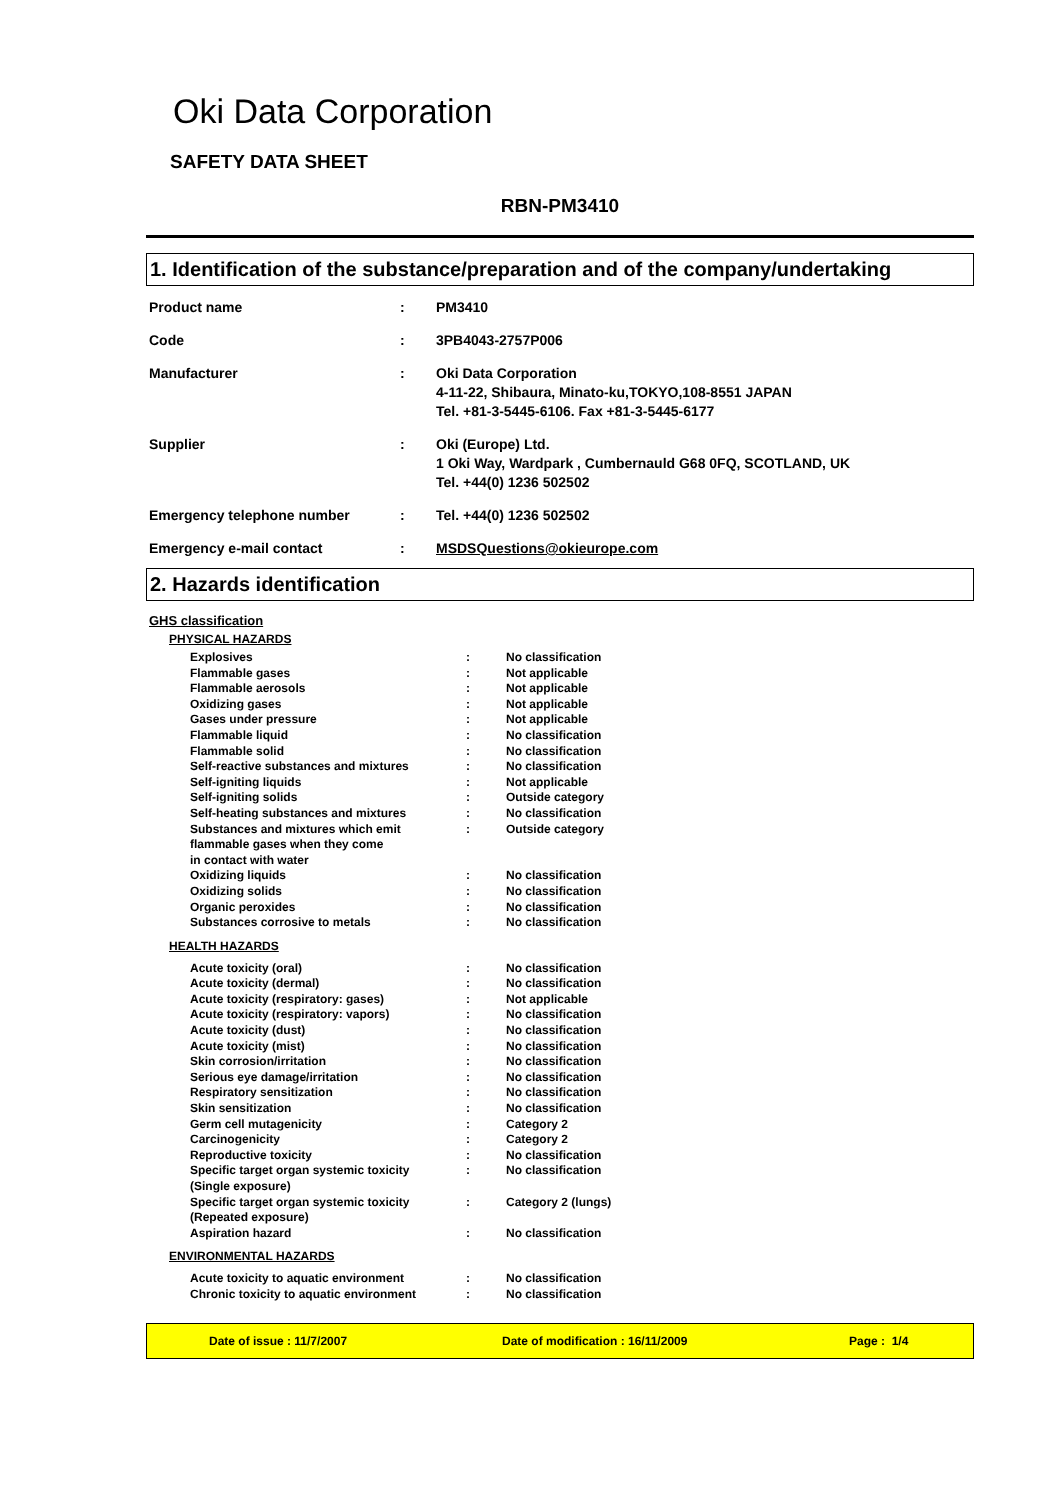Oki Data Corporation
SAFETY DATA SHEET
RBN-PM3410
1. Identification of the substance/preparation and of the company/undertaking
| Product name | : | PM3410 |
| Code | : | 3PB4043-2757P006 |
| Manufacturer | : | Oki Data Corporation 4-11-22, Shibaura, Minato-ku,TOKYO,108-8551 JAPAN Tel. +81-3-5445-6106. Fax +81-3-5445-6177 |
| Supplier | : | Oki (Europe) Ltd. 1 Oki Way, Wardpark , Cumbernauld G68 0FQ, SCOTLAND, UK Tel. +44(0) 1236 502502 |
| Emergency telephone number | : | Tel. +44(0) 1236 502502 |
| Emergency e-mail contact | : | MSDSQuestions@okieurope.com |
2. Hazards identification
GHS classification
PHYSICAL HAZARDS
| Explosives | : | No classification |
| Flammable gases | : | Not applicable |
| Flammable aerosols | : | Not applicable |
| Oxidizing gases | : | Not applicable |
| Gases under pressure | : | Not applicable |
| Flammable liquid | : | No classification |
| Flammable solid | : | No classification |
| Self-reactive substances and mixtures | : | No classification |
| Self-igniting liquids | : | Not applicable |
| Self-igniting solids | : | Outside category |
| Self-heating substances and mixtures | : | No classification |
| Substances and mixtures which emit flammable gases when they come in contact with water | : | Outside category |
| Oxidizing liquids | : | No classification |
| Oxidizing solids | : | No classification |
| Organic peroxides | : | No classification |
| Substances corrosive to metals | : | No classification |
HEALTH HAZARDS
| Acute toxicity (oral) | : | No classification |
| Acute toxicity (dermal) | : | No classification |
| Acute toxicity (respiratory: gases) | : | Not applicable |
| Acute toxicity (respiratory: vapors) | : | No classification |
| Acute toxicity (dust) | : | No classification |
| Acute toxicity (mist) | : | No classification |
| Skin corrosion/irritation | : | No classification |
| Serious eye damage/irritation | : | No classification |
| Respiratory sensitization | : | No classification |
| Skin sensitization | : | No classification |
| Germ cell mutagenicity | : | Category 2 |
| Carcinogenicity | : | Category 2 |
| Reproductive toxicity | : | No classification |
| Specific target organ systemic toxicity (Single exposure) | : | No classification |
| Specific target organ systemic toxicity (Repeated exposure) | : | Category 2 (lungs) |
| Aspiration hazard | : | No classification |
ENVIRONMENTAL HAZARDS
| Acute toxicity to aquatic environment | : | No classification |
| Chronic toxicity to aquatic environment | : | No classification |
Date of issue : 11/7/2007 Date of modification : 16/11/2009 Page : 1/4